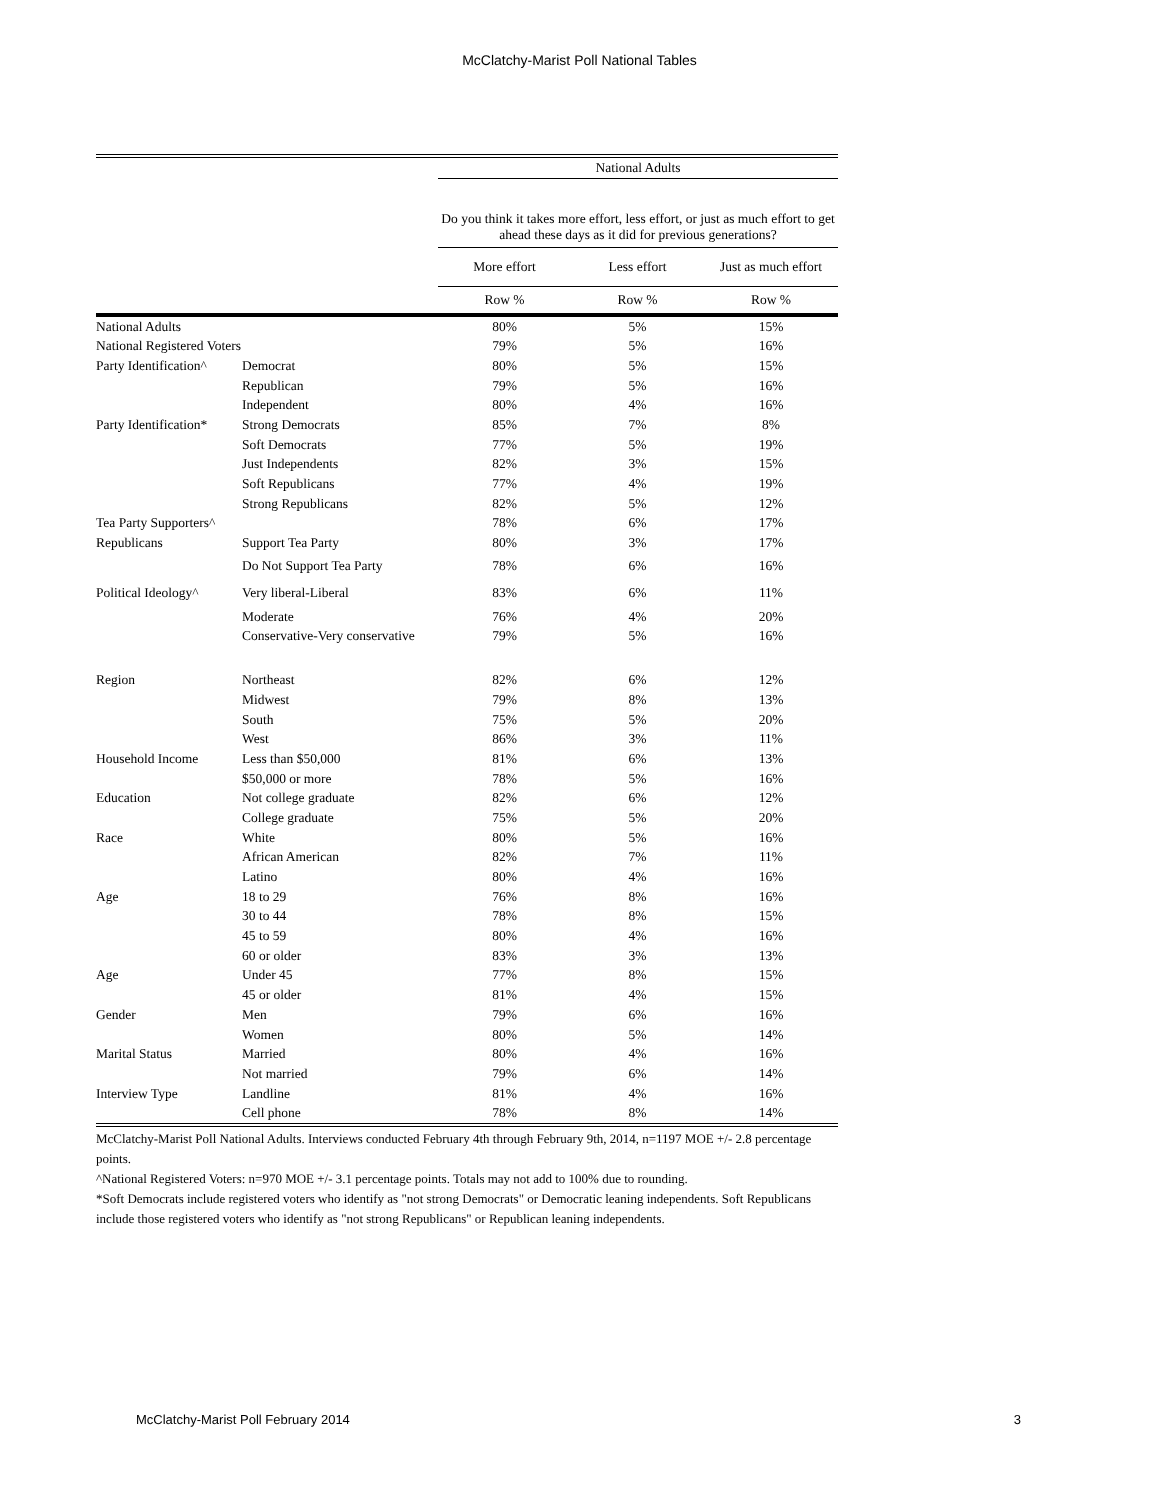McClatchy-Marist Poll National Tables
| | | National Adults | | |
| --- | --- | --- | --- | --- |
| | | Do you think it takes more effort, less effort, or just as much effort to get ahead these days as it did for previous generations? | | |
| | | More effort | Less effort | Just as much effort |
| | | Row % | Row % | Row % |
| National Adults | | 80% | 5% | 15% |
| National Registered Voters | | 79% | 5% | 16% |
| Party Identification^ | Democrat | 80% | 5% | 15% |
| | Republican | 79% | 5% | 16% |
| | Independent | 80% | 4% | 16% |
| Party Identification* | Strong Democrats | 85% | 7% | 8% |
| | Soft Democrats | 77% | 5% | 19% |
| | Just Independents | 82% | 3% | 15% |
| | Soft Republicans | 77% | 4% | 19% |
| | Strong Republicans | 82% | 5% | 12% |
| Tea Party Supporters^ | | 78% | 6% | 17% |
| Republicans | Support Tea Party | 80% | 3% | 17% |
| | Do Not Support Tea Party | 78% | 6% | 16% |
| Political Ideology^ | Very liberal-Liberal | 83% | 6% | 11% |
| | Moderate | 76% | 4% | 20% |
| | Conservative-Very conservative | 79% | 5% | 16% |
| Region | Northeast | 82% | 6% | 12% |
| | Midwest | 79% | 8% | 13% |
| | South | 75% | 5% | 20% |
| | West | 86% | 3% | 11% |
| Household Income | Less than $50,000 | 81% | 6% | 13% |
| | $50,000 or more | 78% | 5% | 16% |
| Education | Not college graduate | 82% | 6% | 12% |
| | College graduate | 75% | 5% | 20% |
| Race | White | 80% | 5% | 16% |
| | African American | 82% | 7% | 11% |
| | Latino | 80% | 4% | 16% |
| Age | 18 to 29 | 76% | 8% | 16% |
| | 30 to 44 | 78% | 8% | 15% |
| | 45 to 59 | 80% | 4% | 16% |
| | 60 or older | 83% | 3% | 13% |
| Age | Under 45 | 77% | 8% | 15% |
| | 45 or older | 81% | 4% | 15% |
| Gender | Men | 79% | 6% | 16% |
| | Women | 80% | 5% | 14% |
| Marital Status | Married | 80% | 4% | 16% |
| | Not married | 79% | 6% | 14% |
| Interview Type | Landline | 81% | 4% | 16% |
| | Cell phone | 78% | 8% | 14% |
McClatchy-Marist Poll National Adults. Interviews conducted February 4th through February 9th, 2014, n=1197 MOE +/- 2.8 percentage points.
^National Registered Voters: n=970 MOE +/- 3.1 percentage points. Totals may not add to 100% due to rounding.
*Soft Democrats include registered voters who identify as "not strong Democrats" or Democratic leaning independents. Soft Republicans include those registered voters who identify as "not strong Republicans" or Republican leaning independents.
McClatchy-Marist Poll February 2014 3